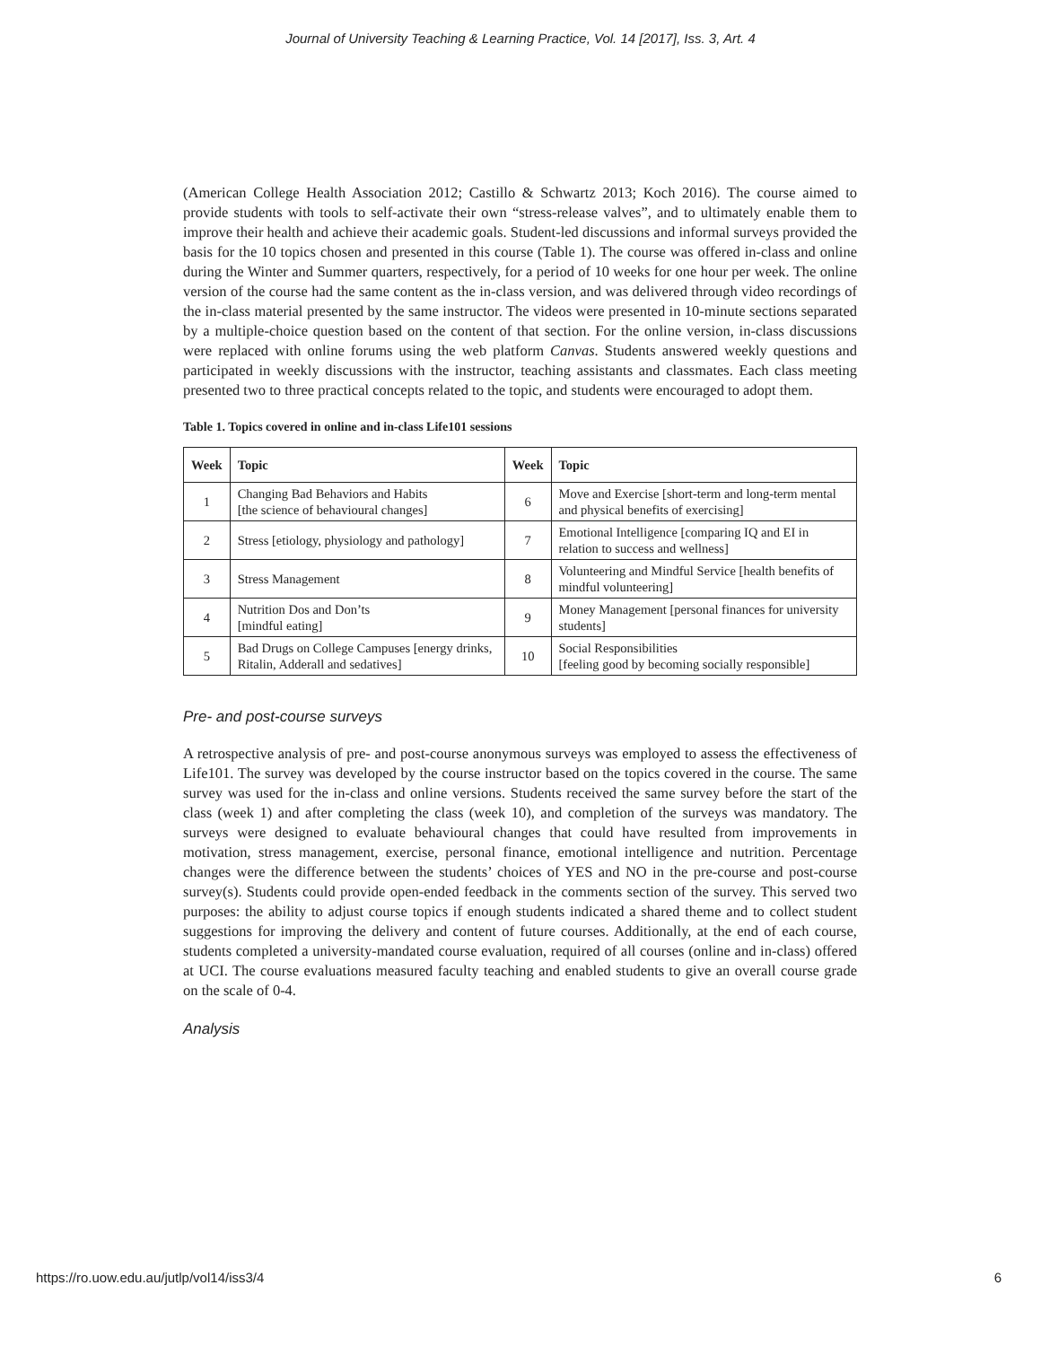Journal of University Teaching & Learning Practice, Vol. 14 [2017], Iss. 3, Art. 4
(American College Health Association 2012; Castillo & Schwartz 2013; Koch 2016). The course aimed to provide students with tools to self-activate their own “stress-release valves”, and to ultimately enable them to improve their health and achieve their academic goals. Student-led discussions and informal surveys provided the basis for the 10 topics chosen and presented in this course (Table 1). The course was offered in-class and online during the Winter and Summer quarters, respectively, for a period of 10 weeks for one hour per week. The online version of the course had the same content as the in-class version, and was delivered through video recordings of the in-class material presented by the same instructor. The videos were presented in 10-minute sections separated by a multiple-choice question based on the content of that section. For the online version, in-class discussions were replaced with online forums using the web platform Canvas. Students answered weekly questions and participated in weekly discussions with the instructor, teaching assistants and classmates. Each class meeting presented two to three practical concepts related to the topic, and students were encouraged to adopt them.
Table 1. Topics covered in online and in-class Life101 sessions
| Week | Topic | Week | Topic |
| --- | --- | --- | --- |
| 1 | Changing Bad Behaviors and Habits [the science of behavioural changes] | 6 | Move and Exercise [short-term and long-term mental and physical benefits of exercising] |
| 2 | Stress [etiology, physiology and pathology] | 7 | Emotional Intelligence [comparing IQ and EI in relation to success and wellness] |
| 3 | Stress Management | 8 | Volunteering and Mindful Service [health benefits of mindful volunteering] |
| 4 | Nutrition Dos and Don’ts [mindful eating] | 9 | Money Management [personal finances for university students] |
| 5 | Bad Drugs on College Campuses [energy drinks, Ritalin, Adderall and sedatives] | 10 | Social Responsibilities [feeling good by becoming socially responsible] |
Pre- and post-course surveys
A retrospective analysis of pre- and post-course anonymous surveys was employed to assess the effectiveness of Life101. The survey was developed by the course instructor based on the topics covered in the course. The same survey was used for the in-class and online versions. Students received the same survey before the start of the class (week 1) and after completing the class (week 10), and completion of the surveys was mandatory. The surveys were designed to evaluate behavioural changes that could have resulted from improvements in motivation, stress management, exercise, personal finance, emotional intelligence and nutrition. Percentage changes were the difference between the students’ choices of YES and NO in the pre-course and post-course survey(s). Students could provide open-ended feedback in the comments section of the survey. This served two purposes: the ability to adjust course topics if enough students indicated a shared theme and to collect student suggestions for improving the delivery and content of future courses. Additionally, at the end of each course, students completed a university-mandated course evaluation, required of all courses (online and in-class) offered at UCI. The course evaluations measured faculty teaching and enabled students to give an overall course grade on the scale of 0-4.
Analysis
https://ro.uow.edu.au/jutlp/vol14/iss3/4 6